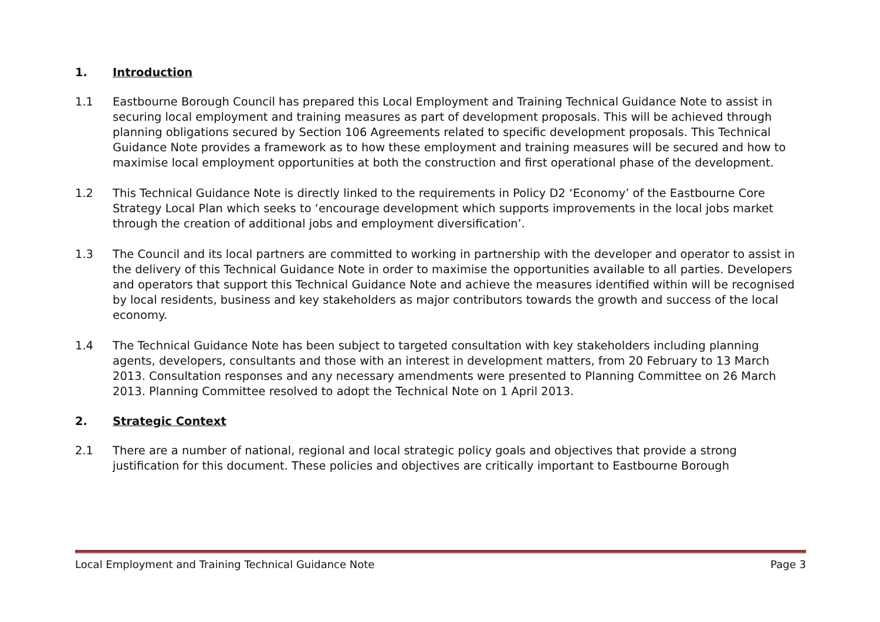1. Introduction
1.1 Eastbourne Borough Council has prepared this Local Employment and Training Technical Guidance Note to assist in securing local employment and training measures as part of development proposals. This will be achieved through planning obligations secured by Section 106 Agreements related to specific development proposals. This Technical Guidance Note provides a framework as to how these employment and training measures will be secured and how to maximise local employment opportunities at both the construction and first operational phase of the development.
1.2 This Technical Guidance Note is directly linked to the requirements in Policy D2 ‘Economy’ of the Eastbourne Core Strategy Local Plan which seeks to ‘encourage development which supports improvements in the local jobs market through the creation of additional jobs and employment diversification’.
1.3 The Council and its local partners are committed to working in partnership with the developer and operator to assist in the delivery of this Technical Guidance Note in order to maximise the opportunities available to all parties. Developers and operators that support this Technical Guidance Note and achieve the measures identified within will be recognised by local residents, business and key stakeholders as major contributors towards the growth and success of the local economy.
1.4 The Technical Guidance Note has been subject to targeted consultation with key stakeholders including planning agents, developers, consultants and those with an interest in development matters, from 20 February to 13 March 2013. Consultation responses and any necessary amendments were presented to Planning Committee on 26 March 2013. Planning Committee resolved to adopt the Technical Note on 1 April 2013.
2. Strategic Context
2.1 There are a number of national, regional and local strategic policy goals and objectives that provide a strong justification for this document. These policies and objectives are critically important to Eastbourne Borough
Local Employment and Training Technical Guidance Note Page 3